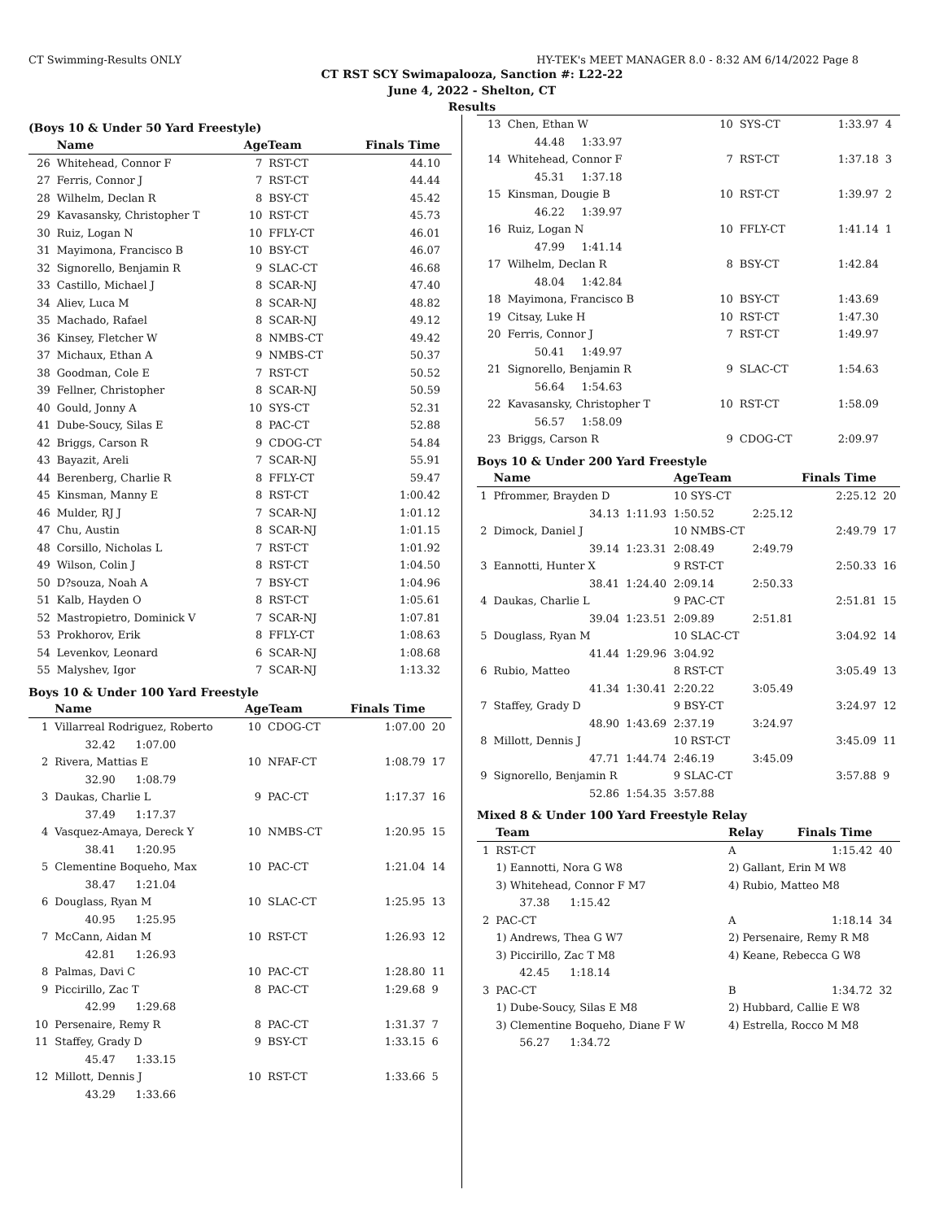CT Swimming-Results ONLY HY-TEK's MEET MANAGER 8.0 - 8:32 AM 6/14/2022 Page 8
CT RST SCY Swimapalooza, Sanction #: L22-22
June 4, 2022 - Shelton, CT
Results
(Boys 10 & Under 50 Yard Freestyle)
| | Name | AgeTeam | | Finals Time | |
| --- | --- | --- | --- | --- | --- |
| 26 | Whitehead, Connor F | 7 | RST-CT | 44.10 | |
| 27 | Ferris, Connor J | 7 | RST-CT | 44.44 | |
| 28 | Wilhelm, Declan R | 8 | BSY-CT | 45.42 | |
| 29 | Kavasansky, Christopher T | 10 | RST-CT | 45.73 | |
| 30 | Ruiz, Logan N | 10 | FFLY-CT | 46.01 | |
| 31 | Mayimona, Francisco B | 10 | BSY-CT | 46.07 | |
| 32 | Signorello, Benjamin R | 9 | SLAC-CT | 46.68 | |
| 33 | Castillo, Michael J | 8 | SCAR-NJ | 47.40 | |
| 34 | Aliev, Luca M | 8 | SCAR-NJ | 48.82 | |
| 35 | Machado, Rafael | 8 | SCAR-NJ | 49.12 | |
| 36 | Kinsey, Fletcher W | 8 | NMBS-CT | 49.42 | |
| 37 | Michaux, Ethan A | 9 | NMBS-CT | 50.37 | |
| 38 | Goodman, Cole E | 7 | RST-CT | 50.52 | |
| 39 | Fellner, Christopher | 8 | SCAR-NJ | 50.59 | |
| 40 | Gould, Jonny A | 10 | SYS-CT | 52.31 | |
| 41 | Dube-Soucy, Silas E | 8 | PAC-CT | 52.88 | |
| 42 | Briggs, Carson R | 9 | CDOG-CT | 54.84 | |
| 43 | Bayazit, Areli | 7 | SCAR-NJ | 55.91 | |
| 44 | Berenberg, Charlie R | 8 | FFLY-CT | 59.47 | |
| 45 | Kinsman, Manny E | 8 | RST-CT | 1:00.42 | |
| 46 | Mulder, RJ J | 7 | SCAR-NJ | 1:01.12 | |
| 47 | Chu, Austin | 8 | SCAR-NJ | 1:01.15 | |
| 48 | Corsillo, Nicholas L | 7 | RST-CT | 1:01.92 | |
| 49 | Wilson, Colin J | 8 | RST-CT | 1:04.50 | |
| 50 | D?souza, Noah A | 7 | BSY-CT | 1:04.96 | |
| 51 | Kalb, Hayden O | 8 | RST-CT | 1:05.61 | |
| 52 | Mastropietro, Dominick V | 7 | SCAR-NJ | 1:07.81 | |
| 53 | Prokhorov, Erik | 8 | FFLY-CT | 1:08.63 | |
| 54 | Levenkov, Leonard | 6 | SCAR-NJ | 1:08.68 | |
| 55 | Malyshev, Igor | 7 | SCAR-NJ | 1:13.32 | |
Boys 10 & Under 100 Yard Freestyle
| | Name | AgeTeam | | Finals Time | |
| --- | --- | --- | --- | --- | --- |
| 1 | Villarreal Rodriguez, Roberto | 10 | CDOG-CT | 1:07.00 | 20 |
| | 32.42 1:07.00 | | | | |
| 2 | Rivera, Mattias E | 10 | NFAF-CT | 1:08.79 | 17 |
| | 32.90 1:08.79 | | | | |
| 3 | Daukas, Charlie L | 9 | PAC-CT | 1:17.37 | 16 |
| | 37.49 1:17.37 | | | | |
| 4 | Vasquez-Amaya, Dereck Y | 10 | NMBS-CT | 1:20.95 | 15 |
| | 38.41 1:20.95 | | | | |
| 5 | Clementine Boqueho, Max | 10 | PAC-CT | 1:21.04 | 14 |
| | 38.47 1:21.04 | | | | |
| 6 | Douglass, Ryan M | 10 | SLAC-CT | 1:25.95 | 13 |
| | 40.95 1:25.95 | | | | |
| 7 | McCann, Aidan M | 10 | RST-CT | 1:26.93 | 12 |
| | 42.81 1:26.93 | | | | |
| 8 | Palmas, Davi C | 10 | PAC-CT | 1:28.80 | 11 |
| 9 | Piccirillo, Zac T | 8 | PAC-CT | 1:29.68 | 9 |
| | 42.99 1:29.68 | | | | |
| 10 | Persenaire, Remy R | 8 | PAC-CT | 1:31.37 | 7 |
| 11 | Staffey, Grady D | 9 | BSY-CT | 1:33.15 | 6 |
| | 45.47 1:33.15 | | | | |
| 12 | Millott, Dennis J | 10 | RST-CT | 1:33.66 | 5 |
| | 43.29 1:33.66 | | | | |
| 13 | Chen, Ethan W | 10 | SYS-CT | 1:33.97 | 4 |
| | 44.48 1:33.97 | | | | |
| 14 | Whitehead, Connor F | 7 | RST-CT | 1:37.18 | 3 |
| | 45.31 1:37.18 | | | | |
| 15 | Kinsman, Dougie B | 10 | RST-CT | 1:39.97 | 2 |
| | 46.22 1:39.97 | | | | |
| 16 | Ruiz, Logan N | 10 | FFLY-CT | 1:41.14 | 1 |
| | 47.99 1:41.14 | | | | |
| 17 | Wilhelm, Declan R | 8 | BSY-CT | 1:42.84 | |
| | 48.04 1:42.84 | | | | |
| 18 | Mayimona, Francisco B | 10 | BSY-CT | 1:43.69 | |
| 19 | Citsay, Luke H | 10 | RST-CT | 1:47.30 | |
| 20 | Ferris, Connor J | 7 | RST-CT | 1:49.97 | |
| | 50.41 1:49.97 | | | | |
| 21 | Signorello, Benjamin R | 9 | SLAC-CT | 1:54.63 | |
| | 56.64 1:54.63 | | | | |
| 22 | Kavasansky, Christopher T | 10 | RST-CT | 1:58.09 | |
| | 56.57 1:58.09 | | | | |
| 23 | Briggs, Carson R | 9 | CDOG-CT | 2:09.97 | |
Boys 10 & Under 200 Yard Freestyle
| | Name | | AgeTeam | | Finals Time | |
| --- | --- | --- | --- | --- | --- | --- |
| 1 | Pfrommer, Brayden D | | 10 SYS-CT | | 2:25.12 | 20 |
| | 34.13 | 1:11.93 | 1:50.52 | 2:25.12 | | |
| 2 | Dimock, Daniel J | | 10 NMBS-CT | | 2:49.79 | 17 |
| | 39.14 | 1:23.31 | 2:08.49 | 2:49.79 | | |
| 3 | Eannotti, Hunter X | | 9 RST-CT | | 2:50.33 | 16 |
| | 38.41 | 1:24.40 | 2:09.14 | 2:50.33 | | |
| 4 | Daukas, Charlie L | | 9 PAC-CT | | 2:51.81 | 15 |
| | 39.04 | 1:23.51 | 2:09.89 | 2:51.81 | | |
| 5 | Douglass, Ryan M | | 10 SLAC-CT | | 3:04.92 | 14 |
| | 41.44 | 1:29.96 | 3:04.92 | | | |
| 6 | Rubio, Matteo | | 8 RST-CT | | 3:05.49 | 13 |
| | 41.34 | 1:30.41 | 2:20.22 | 3:05.49 | | |
| 7 | Staffey, Grady D | | 9 BSY-CT | | 3:24.97 | 12 |
| | 48.90 | 1:43.69 | 2:37.19 | 3:24.97 | | |
| 8 | Millott, Dennis J | | 10 RST-CT | | 3:45.09 | 11 |
| | 47.71 | 1:44.74 | 2:46.19 | 3:45.09 | | |
| 9 | Signorello, Benjamin R | | 9 SLAC-CT | | 3:57.88 | 9 |
| | 52.86 | 1:54.35 | 3:57.88 | | | |
Mixed 8 & Under 100 Yard Freestyle Relay
| | Team | Relay | Finals Time | |
| --- | --- | --- | --- | --- |
| 1 | RST-CT | A | 1:15.42 | 40 |
| | 1) Eannotti, Nora G W8 | 2) Gallant, Erin M W8 | | |
| | 3) Whitehead, Connor F M7 | 4) Rubio, Matteo M8 | | |
| | 37.38 1:15.42 | | | |
| 2 | PAC-CT | A | 1:18.14 | 34 |
| | 1) Andrews, Thea G W7 | 2) Persenaire, Remy R M8 | | |
| | 3) Piccirillo, Zac T M8 | 4) Keane, Rebecca G W8 | | |
| | 42.45 1:18.14 | | | |
| 3 | PAC-CT | B | 1:34.72 | 32 |
| | 1) Dube-Soucy, Silas E M8 | 2) Hubbard, Callie E W8 | | |
| | 3) Clementine Boqueho, Diane F W | 4) Estrella, Rocco M M8 | | |
| | 56.27 1:34.72 | | | |